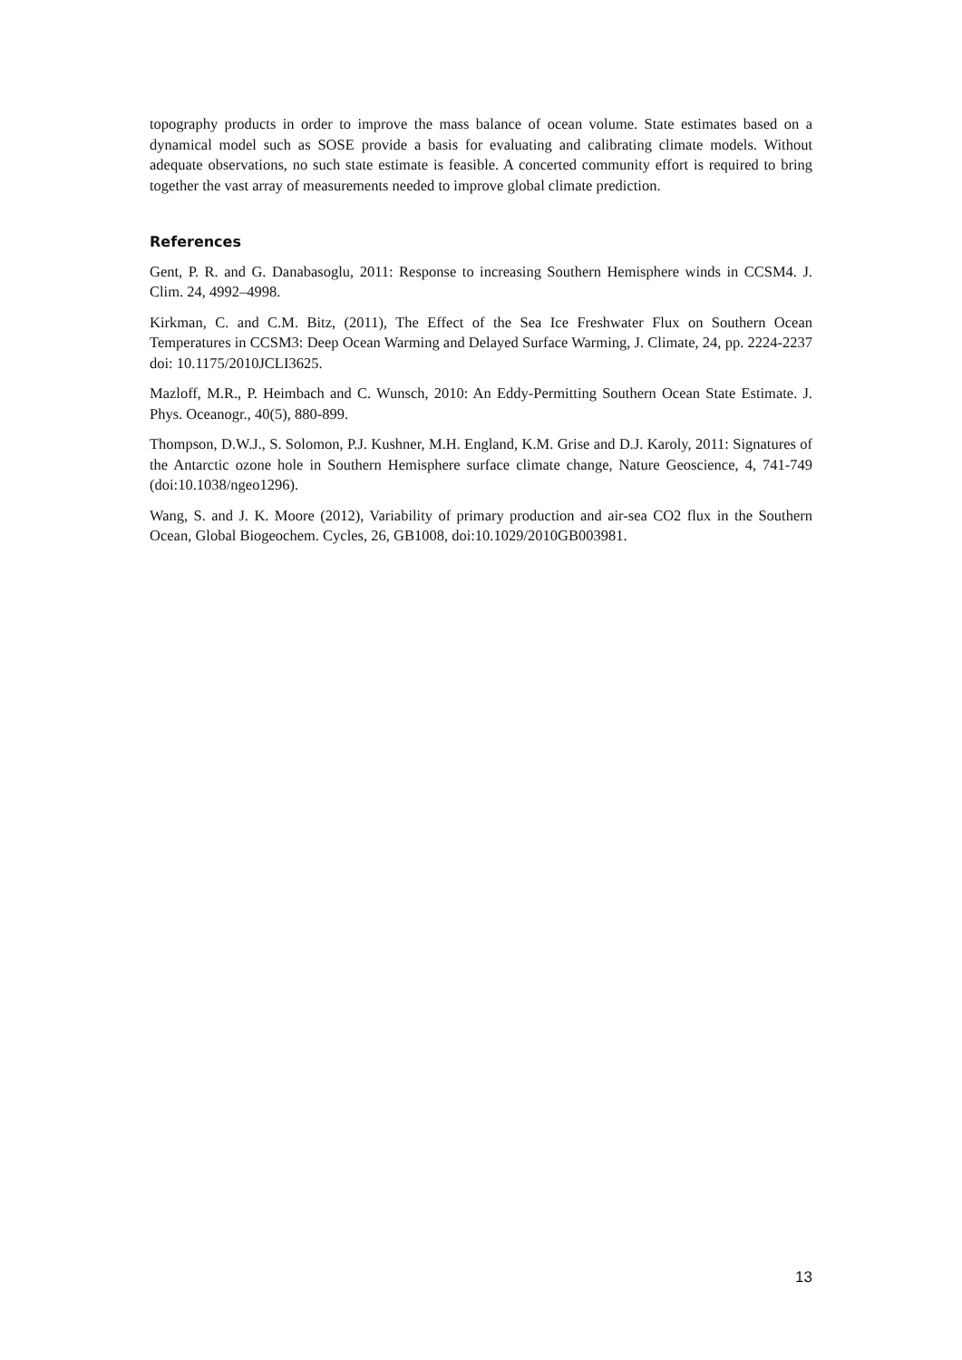topography products in order to improve the mass balance of ocean volume. State estimates based on a dynamical model such as SOSE provide a basis for evaluating and calibrating climate models. Without adequate observations, no such state estimate is feasible. A concerted community effort is required to bring together the vast array of measurements needed to improve global climate prediction.
References
Gent, P. R. and G. Danabasoglu, 2011: Response to increasing Southern Hemisphere winds in CCSM4. J. Clim. 24, 4992–4998.
Kirkman, C. and C.M. Bitz, (2011), The Effect of the Sea Ice Freshwater Flux on Southern Ocean Temperatures in CCSM3: Deep Ocean Warming and Delayed Surface Warming, J. Climate, 24, pp. 2224-2237 doi: 10.1175/2010JCLI3625.
Mazloff, M.R., P. Heimbach and C. Wunsch, 2010: An Eddy-Permitting Southern Ocean State Estimate. J. Phys. Oceanogr., 40(5), 880-899.
Thompson, D.W.J., S. Solomon, P.J. Kushner, M.H. England, K.M. Grise and D.J. Karoly, 2011: Signatures of the Antarctic ozone hole in Southern Hemisphere surface climate change, Nature Geoscience, 4, 741-749 (doi:10.1038/ngeo1296).
Wang, S. and J. K. Moore (2012), Variability of primary production and air-sea CO2 flux in the Southern Ocean, Global Biogeochem. Cycles, 26, GB1008, doi:10.1029/2010GB003981.
13